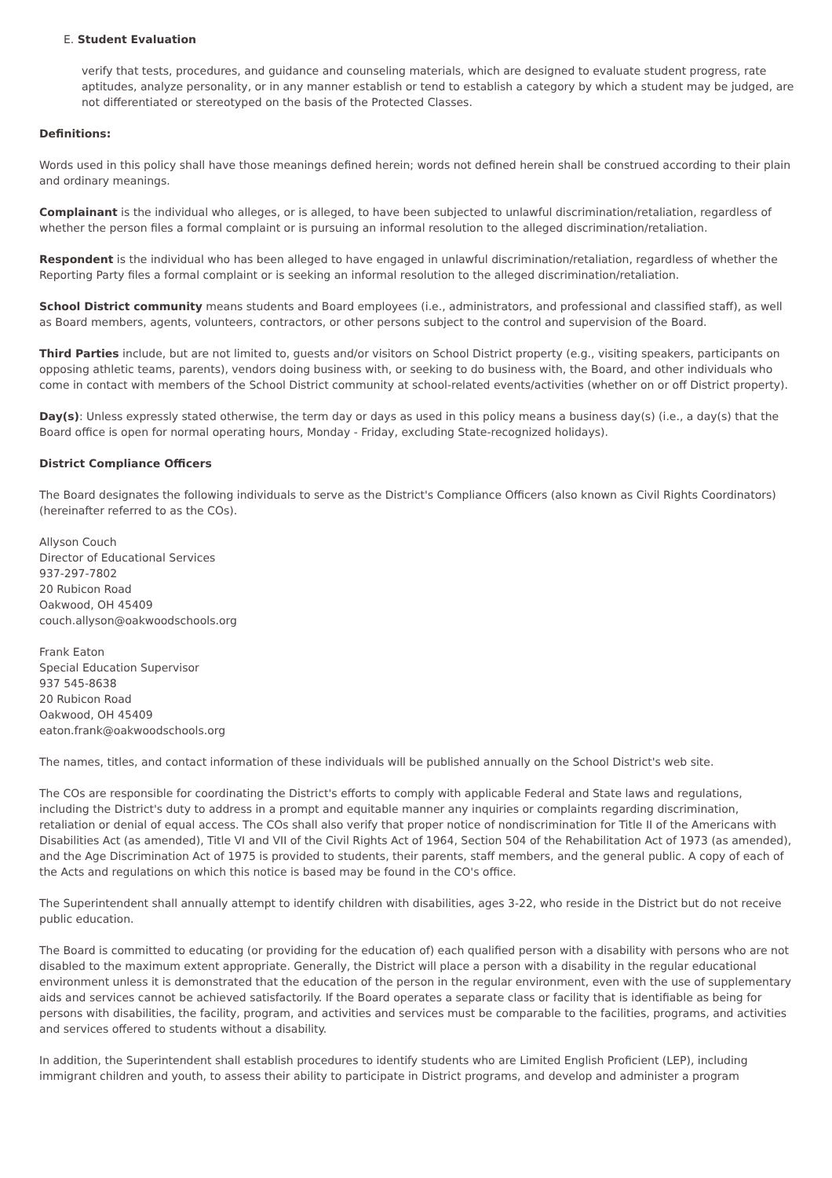E. Student Evaluation
verify that tests, procedures, and guidance and counseling materials, which are designed to evaluate student progress, rate aptitudes, analyze personality, or in any manner establish or tend to establish a category by which a student may be judged, are not differentiated or stereotyped on the basis of the Protected Classes.
Definitions:
Words used in this policy shall have those meanings defined herein; words not defined herein shall be construed according to their plain and ordinary meanings.
Complainant is the individual who alleges, or is alleged, to have been subjected to unlawful discrimination/retaliation, regardless of whether the person files a formal complaint or is pursuing an informal resolution to the alleged discrimination/retaliation.
Respondent is the individual who has been alleged to have engaged in unlawful discrimination/retaliation, regardless of whether the Reporting Party files a formal complaint or is seeking an informal resolution to the alleged discrimination/retaliation.
School District community means students and Board employees (i.e., administrators, and professional and classified staff), as well as Board members, agents, volunteers, contractors, or other persons subject to the control and supervision of the Board.
Third Parties include, but are not limited to, guests and/or visitors on School District property (e.g., visiting speakers, participants on opposing athletic teams, parents), vendors doing business with, or seeking to do business with, the Board, and other individuals who come in contact with members of the School District community at school-related events/activities (whether on or off District property).
Day(s): Unless expressly stated otherwise, the term day or days as used in this policy means a business day(s) (i.e., a day(s) that the Board office is open for normal operating hours, Monday - Friday, excluding State-recognized holidays).
District Compliance Officers
The Board designates the following individuals to serve as the District's Compliance Officers (also known as Civil Rights Coordinators) (hereinafter referred to as the COs).
Allyson Couch
Director of Educational Services
937-297-7802
20 Rubicon Road
Oakwood, OH 45409
couch.allyson@oakwoodschools.org
Frank Eaton
Special Education Supervisor
937 545-8638
20 Rubicon Road
Oakwood, OH 45409
eaton.frank@oakwoodschools.org
The names, titles, and contact information of these individuals will be published annually on the School District's web site.
The COs are responsible for coordinating the District's efforts to comply with applicable Federal and State laws and regulations, including the District's duty to address in a prompt and equitable manner any inquiries or complaints regarding discrimination, retaliation or denial of equal access. The COs shall also verify that proper notice of nondiscrimination for Title II of the Americans with Disabilities Act (as amended), Title VI and VII of the Civil Rights Act of 1964, Section 504 of the Rehabilitation Act of 1973 (as amended), and the Age Discrimination Act of 1975 is provided to students, their parents, staff members, and the general public. A copy of each of the Acts and regulations on which this notice is based may be found in the CO's office.
The Superintendent shall annually attempt to identify children with disabilities, ages 3-22, who reside in the District but do not receive public education.
The Board is committed to educating (or providing for the education of) each qualified person with a disability with persons who are not disabled to the maximum extent appropriate. Generally, the District will place a person with a disability in the regular educational environment unless it is demonstrated that the education of the person in the regular environment, even with the use of supplementary aids and services cannot be achieved satisfactorily. If the Board operates a separate class or facility that is identifiable as being for persons with disabilities, the facility, program, and activities and services must be comparable to the facilities, programs, and activities and services offered to students without a disability.
In addition, the Superintendent shall establish procedures to identify students who are Limited English Proficient (LEP), including immigrant children and youth, to assess their ability to participate in District programs, and develop and administer a program